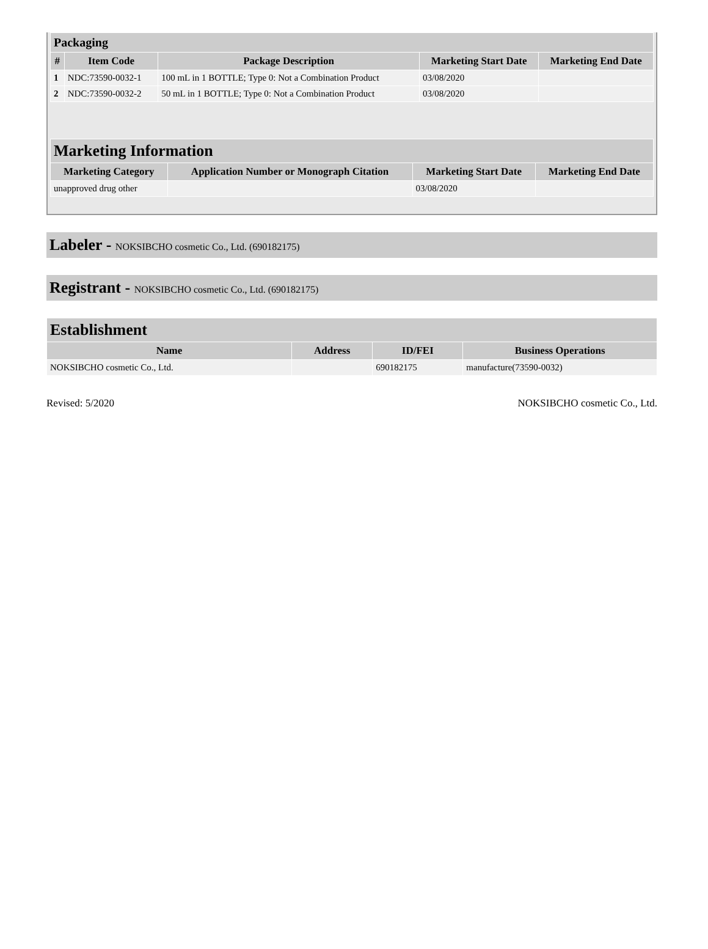| Packaging | | | | |
| --- | --- | --- | --- | --- |
| # | Item Code | Package Description | Marketing Start Date | Marketing End Date |
| 1 | NDC:73590-0032-1 | 100 mL in 1 BOTTLE; Type 0: Not a Combination Product | 03/08/2020 | |
| 2 | NDC:73590-0032-2 | 50 mL in 1 BOTTLE; Type 0: Not a Combination Product | 03/08/2020 | |
| Marketing Information | | | |
| --- | --- | --- | --- |
| Marketing Category | Application Number or Monograph Citation | Marketing Start Date | Marketing End Date |
| unapproved drug other | | 03/08/2020 | |
Labeler - NOKSIBCHO cosmetic Co., Ltd. (690182175)
Registrant - NOKSIBCHO cosmetic Co., Ltd. (690182175)
| Establishment | | | |
| --- | --- | --- | --- |
| Name | Address | ID/FEI | Business Operations |
| NOKSIBCHO cosmetic Co., Ltd. | | 690182175 | manufacture(73590-0032) |
Revised: 5/2020 NOKSIBCHO cosmetic Co., Ltd.